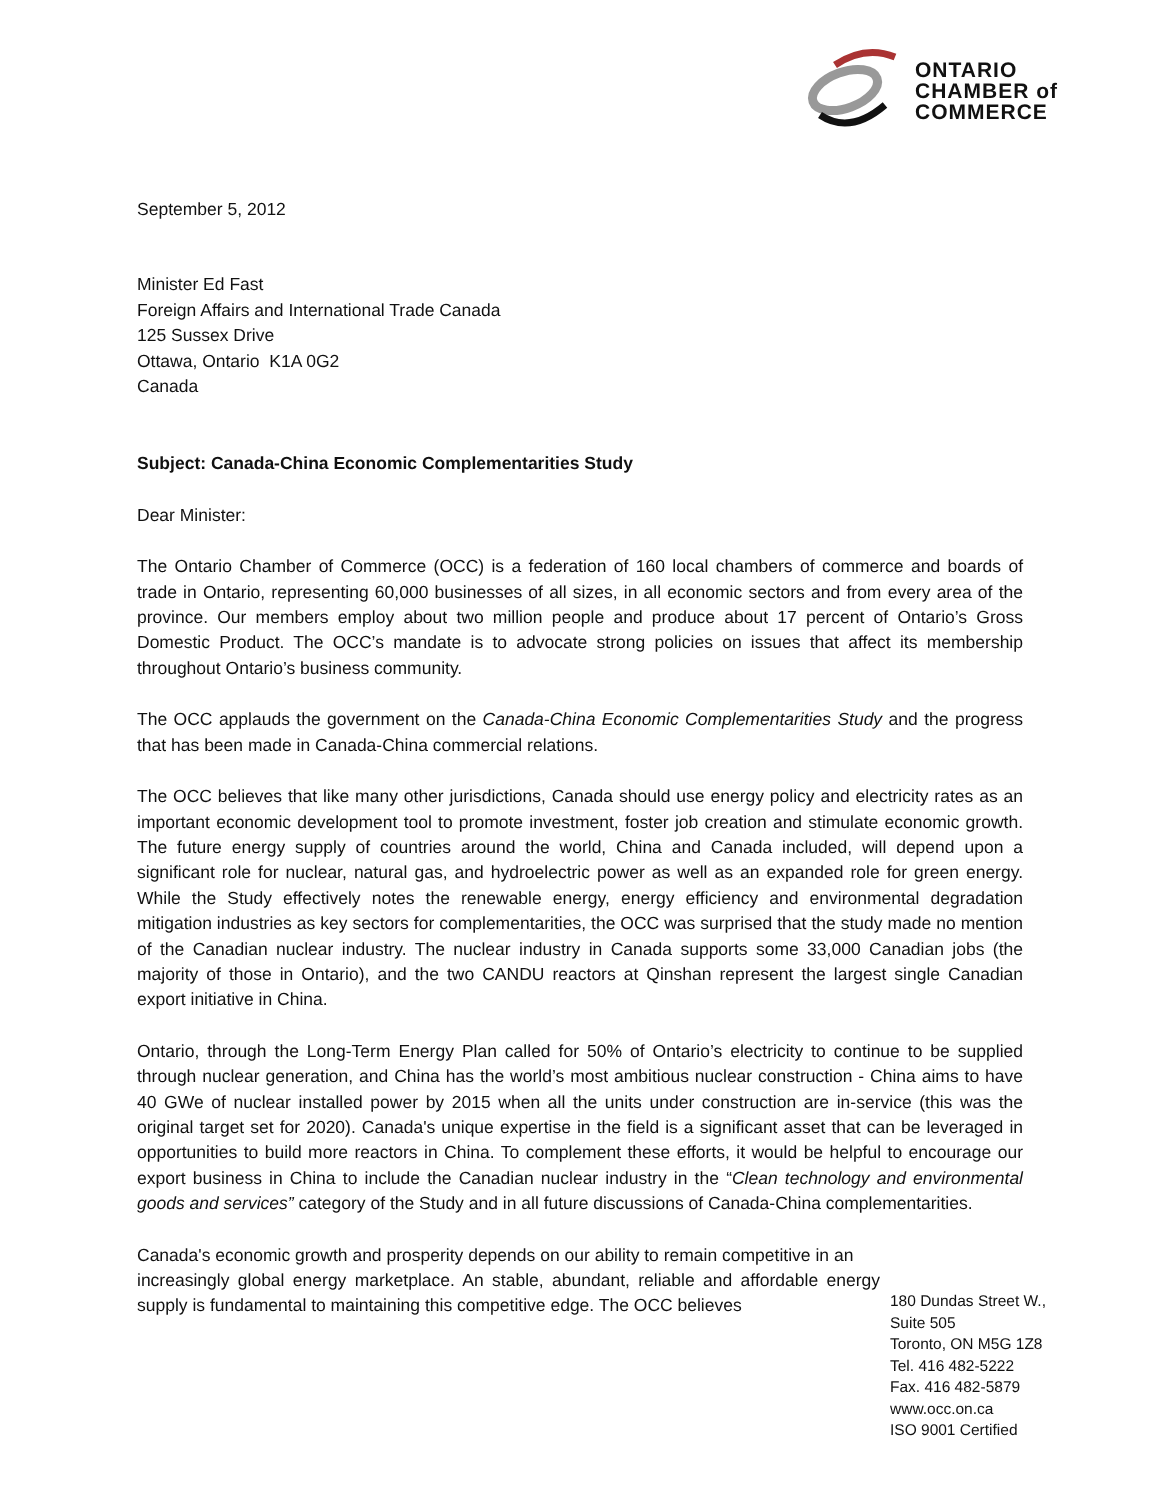ONTARIO
CHAMBER of
COMMERCE
September 5, 2012
Minister Ed Fast
Foreign Affairs and International Trade Canada
125 Sussex Drive
Ottawa, Ontario K1A 0G2
Canada
Subject: Canada-China Economic Complementarities Study
Dear Minister:
The Ontario Chamber of Commerce (OCC) is a federation of 160 local chambers of commerce and boards of trade in Ontario, representing 60,000 businesses of all sizes, in all economic sectors and from every area of the province. Our members employ about two million people and produce about 17 percent of Ontario’s Gross Domestic Product. The OCC’s mandate is to advocate strong policies on issues that affect its membership throughout Ontario’s business community.
The OCC applauds the government on the Canada-China Economic Complementarities Study and the progress that has been made in Canada-China commercial relations.
The OCC believes that like many other jurisdictions, Canada should use energy policy and electricity rates as an important economic development tool to promote investment, foster job creation and stimulate economic growth. The future energy supply of countries around the world, China and Canada included, will depend upon a significant role for nuclear, natural gas, and hydroelectric power as well as an expanded role for green energy. While the Study effectively notes the renewable energy, energy efficiency and environmental degradation mitigation industries as key sectors for complementarities, the OCC was surprised that the study made no mention of the Canadian nuclear industry. The nuclear industry in Canada supports some 33,000 Canadian jobs (the majority of those in Ontario), and the two CANDU reactors at Qinshan represent the largest single Canadian export initiative in China.
Ontario, through the Long-Term Energy Plan called for 50% of Ontario’s electricity to continue to be supplied through nuclear generation, and China has the world’s most ambitious nuclear construction - China aims to have 40 GWe of nuclear installed power by 2015 when all the units under construction are in-service (this was the original target set for 2020). Canada's unique expertise in the field is a significant asset that can be leveraged in opportunities to build more reactors in China. To complement these efforts, it would be helpful to encourage our export business in China to include the Canadian nuclear industry in the “Clean technology and environmental goods and services” category of the Study and in all future discussions of Canada-China complementarities.
Canada's economic growth and prosperity depends on our ability to remain competitive in an
increasingly global energy marketplace. An stable, abundant, reliable and affordable energy supply is fundamental to maintaining this competitive edge. The OCC believes
180 Dundas Street W.,
Suite 505
Toronto, ON M5G 1Z8
Tel. 416 482-5222
Fax. 416 482-5879
www.occ.on.ca
ISO 9001 Certified